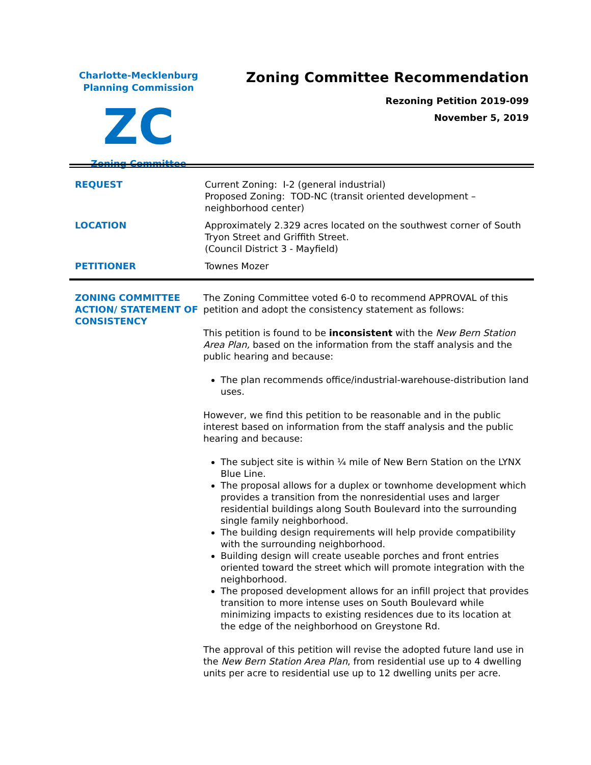Charlotte-Mecklenburg
Planning Commission
ZC
Zoning Committee
Zoning Committee Recommendation
Rezoning Petition 2019-099
November 5, 2019
| REQUEST | Current Zoning: I-2 (general industrial) Proposed Zoning: TOD-NC (transit oriented development – neighborhood center) |
| LOCATION | Approximately 2.329 acres located on the southwest corner of South Tryon Street and Griffith Street. (Council District 3 - Mayfield) |
| PETITIONER | Townes Mozer |
| ZONING COMMITTEE ACTION/ STATEMENT OF CONSISTENCY | The Zoning Committee voted 6-0 to recommend APPROVAL of this petition and adopt the consistency statement as follows: This petition is found to be inconsistent with the New Bern Station Area Plan, based on the information from the staff analysis and the public hearing and because: The plan recommends office/industrial-warehouse-distribution land uses. However, we find this petition to be reasonable and in the public interest based on information from the staff analysis and the public hearing and because: The subject site is within ¼ mile of New Bern Station on the LYNX Blue Line. The proposal allows for a duplex or townhome development which provides a transition from the nonresidential uses and larger residential buildings along South Boulevard into the surrounding single family neighborhood. The building design requirements will help provide compatibility with the surrounding neighborhood. Building design will create useable porches and front entries oriented toward the street which will promote integration with the neighborhood. The proposed development allows for an infill project that provides transition to more intense uses on South Boulevard while minimizing impacts to existing residences due to its location at the edge of the neighborhood on Greystone Rd. The approval of this petition will revise the adopted future land use in the New Bern Station Area Plan , from residential use up to 4 dwelling units per acre to residential use up to 12 dwelling units per acre. |